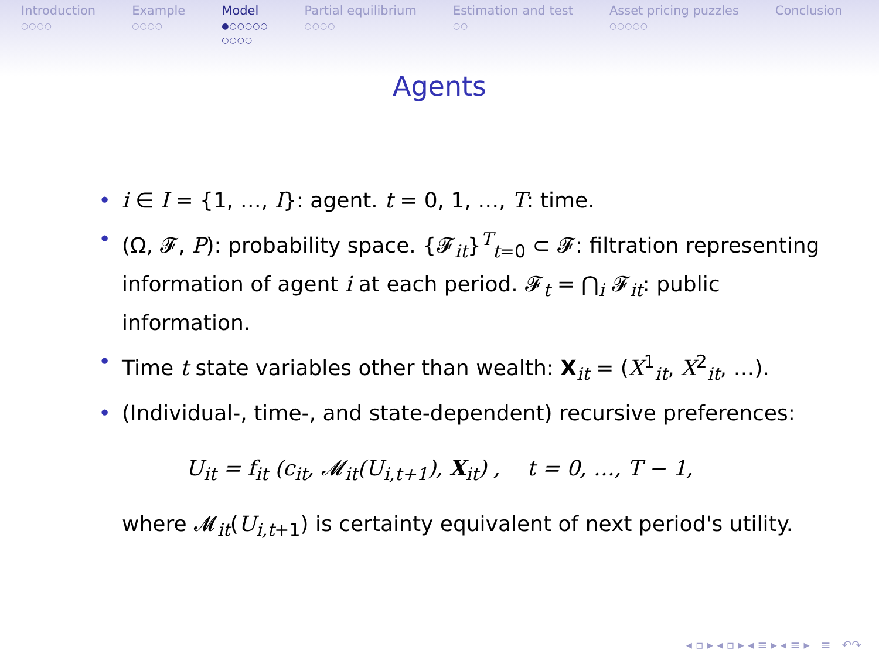Introduction
○○○○
Example
○○○○
Model
●○○○○○
○○○○
Partial equilibrium
○○○○
Estimation and test
○○
Asset pricing puzzles
○○○○○
Conclusion
Agents
• i ∈ I = {1, …, I}: agent. t = 0, 1, …, T: time.
• (Ω, 𝓕, P): probability space. {𝓕<sub>it</sub>}<sup>T</sup><sub>t=0</sub> ⊂ 𝓕: filtration representing information of agent i at each period. 𝓕<sub>t</sub> = ⋂<sub>i</sub> 𝓕<sub>it</sub>: public information.
• Time t state variables other than wealth: X<sub>it</sub> = (X<sup>1</sup><sub>it</sub>, X<sup>2</sup><sub>it</sub>, …).
• (Individual-, time-, and state-dependent) recursive preferences:
U<sub>it</sub> = f<sub>it</sub> (c<sub>it</sub>, 𝓜<sub>it</sub>(U<sub>i,t+1</sub>), X<sub>it</sub>) , t = 0, …, T − 1,
where 𝓜<sub>it</sub>(U<sub>i,t+1</sub>) is certainty equivalent of next period's utility.
◂ ▫ ▸ ◂ ▫ ▸ ◂ ≡ ▸ ◂ ≡ ▸ ≡ ↶↷